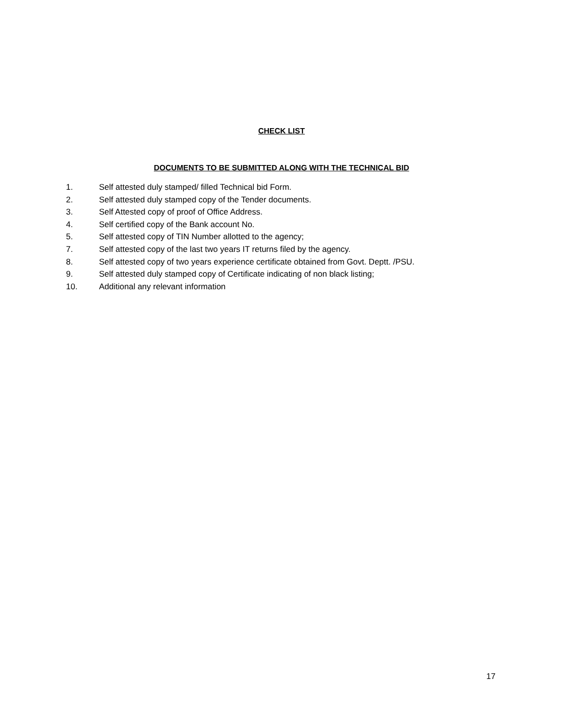CHECK LIST
DOCUMENTS TO BE SUBMITTED ALONG WITH THE TECHNICAL BID
1. Self attested duly stamped/ filled Technical bid Form.
2. Self attested duly stamped copy of the Tender documents.
3. Self Attested copy of proof of Office Address.
4. Self certified copy of the Bank account No.
5. Self attested copy of TIN Number allotted to the agency;
7. Self attested copy of the last two years IT returns filed by the agency.
8. Self attested copy of two years experience certificate obtained from Govt. Deptt. /PSU.
9. Self attested duly stamped copy of Certificate indicating of non black listing;
10. Additional any relevant information
17